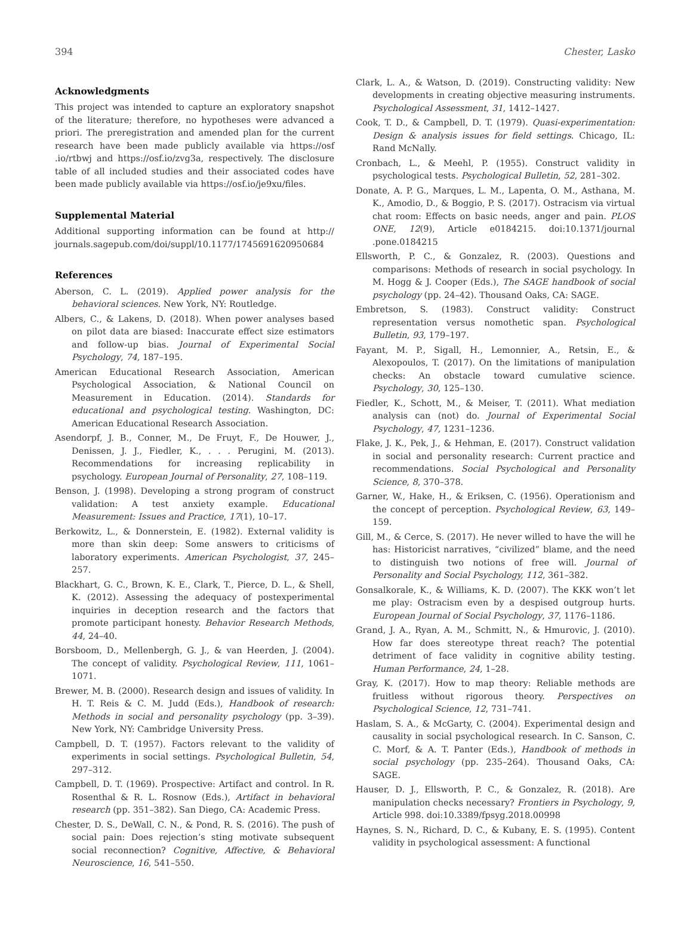394 Chester, Lasko
Acknowledgments
This project was intended to capture an exploratory snapshot of the literature; therefore, no hypotheses were advanced a priori. The preregistration and amended plan for the current research have been made publicly available via https://osf .io/rtbwj and https://osf.io/zvg3a, respectively. The disclosure table of all included studies and their associated codes have been made publicly available via https://osf.io/je9xu/files.
Supplemental Material
Additional supporting information can be found at http:// journals.sagepub.com/doi/suppl/10.1177/1745691620950684
References
Aberson, C. L. (2019). Applied power analysis for the behavioral sciences. New York, NY: Routledge.
Albers, C., & Lakens, D. (2018). When power analyses based on pilot data are biased: Inaccurate effect size estimators and follow-up bias. Journal of Experimental Social Psychology, 74, 187–195.
American Educational Research Association, American Psychological Association, & National Council on Measurement in Education. (2014). Standards for educational and psychological testing. Washington, DC: American Educational Research Association.
Asendorpf, J. B., Conner, M., De Fruyt, F., De Houwer, J., Denissen, J. J., Fiedler, K., . . . Perugini, M. (2013). Recommendations for increasing replicability in psychology. European Journal of Personality, 27, 108–119.
Benson, J. (1998). Developing a strong program of construct validation: A test anxiety example. Educational Measurement: Issues and Practice, 17(1), 10–17.
Berkowitz, L., & Donnerstein, E. (1982). External validity is more than skin deep: Some answers to criticisms of laboratory experiments. American Psychologist, 37, 245–257.
Blackhart, G. C., Brown, K. E., Clark, T., Pierce, D. L., & Shell, K. (2012). Assessing the adequacy of postexperimental inquiries in deception research and the factors that promote participant honesty. Behavior Research Methods, 44, 24–40.
Borsboom, D., Mellenbergh, G. J., & van Heerden, J. (2004). The concept of validity. Psychological Review, 111, 1061–1071.
Brewer, M. B. (2000). Research design and issues of validity. In H. T. Reis & C. M. Judd (Eds.), Handbook of research: Methods in social and personality psychology (pp. 3–39). New York, NY: Cambridge University Press.
Campbell, D. T. (1957). Factors relevant to the validity of experiments in social settings. Psychological Bulletin, 54, 297–312.
Campbell, D. T. (1969). Prospective: Artifact and control. In R. Rosenthal & R. L. Rosnow (Eds.), Artifact in behavioral research (pp. 351–382). San Diego, CA: Academic Press.
Chester, D. S., DeWall, C. N., & Pond, R. S. (2016). The push of social pain: Does rejection’s sting motivate subsequent social reconnection? Cognitive, Affective, & Behavioral Neuroscience, 16, 541–550.
Clark, L. A., & Watson, D. (2019). Constructing validity: New developments in creating objective measuring instruments. Psychological Assessment, 31, 1412–1427.
Cook, T. D., & Campbell, D. T. (1979). Quasi-experimentation: Design & analysis issues for field settings. Chicago, IL: Rand McNally.
Cronbach, L., & Meehl, P. (1955). Construct validity in psychological tests. Psychological Bulletin, 52, 281–302.
Donate, A. P. G., Marques, L. M., Lapenta, O. M., Asthana, M. K., Amodio, D., & Boggio, P. S. (2017). Ostracism via virtual chat room: Effects on basic needs, anger and pain. PLOS ONE, 12(9), Article e0184215. doi:10.1371/journal .pone.0184215
Ellsworth, P. C., & Gonzalez, R. (2003). Questions and comparisons: Methods of research in social psychology. In M. Hogg & J. Cooper (Eds.), The SAGE handbook of social psychology (pp. 24–42). Thousand Oaks, CA: SAGE.
Embretson, S. (1983). Construct validity: Construct representation versus nomothetic span. Psychological Bulletin, 93, 179–197.
Fayant, M. P., Sigall, H., Lemonnier, A., Retsin, E., & Alexopoulos, T. (2017). On the limitations of manipulation checks: An obstacle toward cumulative science. Psychology, 30, 125–130.
Fiedler, K., Schott, M., & Meiser, T. (2011). What mediation analysis can (not) do. Journal of Experimental Social Psychology, 47, 1231–1236.
Flake, J. K., Pek, J., & Hehman, E. (2017). Construct validation in social and personality research: Current practice and recommendations. Social Psychological and Personality Science, 8, 370–378.
Garner, W., Hake, H., & Eriksen, C. (1956). Operationism and the concept of perception. Psychological Review, 63, 149–159.
Gill, M., & Cerce, S. (2017). He never willed to have the will he has: Historicist narratives, “civilized” blame, and the need to distinguish two notions of free will. Journal of Personality and Social Psychology, 112, 361–382.
Gonsalkorale, K., & Williams, K. D. (2007). The KKK won’t let me play: Ostracism even by a despised outgroup hurts. European Journal of Social Psychology, 37, 1176–1186.
Grand, J. A., Ryan, A. M., Schmitt, N., & Hmurovic, J. (2010). How far does stereotype threat reach? The potential detriment of face validity in cognitive ability testing. Human Performance, 24, 1–28.
Gray, K. (2017). How to map theory: Reliable methods are fruitless without rigorous theory. Perspectives on Psychological Science, 12, 731–741.
Haslam, S. A., & McGarty, C. (2004). Experimental design and causality in social psychological research. In C. Sanson, C. C. Morf, & A. T. Panter (Eds.), Handbook of methods in social psychology (pp. 235–264). Thousand Oaks, CA: SAGE.
Hauser, D. J., Ellsworth, P. C., & Gonzalez, R. (2018). Are manipulation checks necessary? Frontiers in Psychology, 9, Article 998. doi:10.3389/fpsyg.2018.00998
Haynes, S. N., Richard, D. C., & Kubany, E. S. (1995). Content validity in psychological assessment: A functional